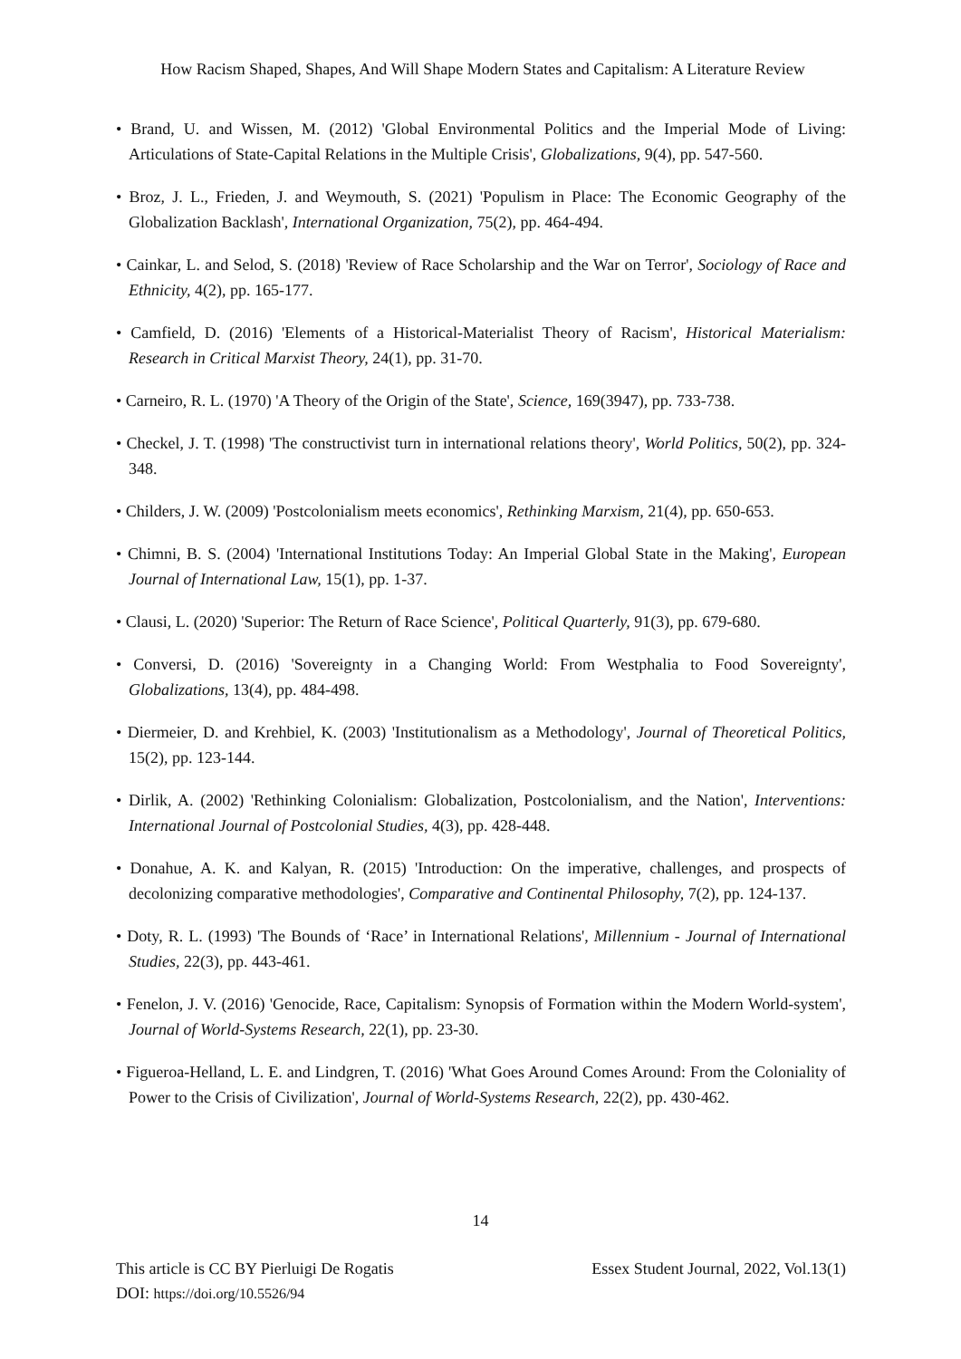How Racism Shaped, Shapes, And Will Shape Modern States and Capitalism: A Literature Review
• Brand, U. and Wissen, M. (2012) 'Global Environmental Politics and the Imperial Mode of Living: Articulations of State-Capital Relations in the Multiple Crisis', Globalizations, 9(4), pp. 547-560.
• Broz, J. L., Frieden, J. and Weymouth, S. (2021) 'Populism in Place: The Economic Geography of the Globalization Backlash', International Organization, 75(2), pp. 464-494.
• Cainkar, L. and Selod, S. (2018) 'Review of Race Scholarship and the War on Terror', Sociology of Race and Ethnicity, 4(2), pp. 165-177.
• Camfield, D. (2016) 'Elements of a Historical-Materialist Theory of Racism', Historical Materialism: Research in Critical Marxist Theory, 24(1), pp. 31-70.
• Carneiro, R. L. (1970) 'A Theory of the Origin of the State', Science, 169(3947), pp. 733-738.
• Checkel, J. T. (1998) 'The constructivist turn in international relations theory', World Politics, 50(2), pp. 324-348.
• Childers, J. W. (2009) 'Postcolonialism meets economics', Rethinking Marxism, 21(4), pp. 650-653.
• Chimni, B. S. (2004) 'International Institutions Today: An Imperial Global State in the Making', European Journal of International Law, 15(1), pp. 1-37.
• Clausi, L. (2020) 'Superior: The Return of Race Science', Political Quarterly, 91(3), pp. 679-680.
• Conversi, D. (2016) 'Sovereignty in a Changing World: From Westphalia to Food Sovereignty', Globalizations, 13(4), pp. 484-498.
• Diermeier, D. and Krehbiel, K. (2003) 'Institutionalism as a Methodology', Journal of Theoretical Politics, 15(2), pp. 123-144.
• Dirlik, A. (2002) 'Rethinking Colonialism: Globalization, Postcolonialism, and the Nation', Interventions: International Journal of Postcolonial Studies, 4(3), pp. 428-448.
• Donahue, A. K. and Kalyan, R. (2015) 'Introduction: On the imperative, challenges, and prospects of decolonizing comparative methodologies', Comparative and Continental Philosophy, 7(2), pp. 124-137.
• Doty, R. L. (1993) 'The Bounds of ‘Race’ in International Relations', Millennium - Journal of International Studies, 22(3), pp. 443-461.
• Fenelon, J. V. (2016) 'Genocide, Race, Capitalism: Synopsis of Formation within the Modern World-system', Journal of World-Systems Research, 22(1), pp. 23-30.
• Figueroa-Helland, L. E. and Lindgren, T. (2016) 'What Goes Around Comes Around: From the Coloniality of Power to the Crisis of Civilization', Journal of World-Systems Research, 22(2), pp. 430-462.
14
Essex Student Journal, 2022, Vol.13(1) This article is CC BY Pierluigi De Rogatis
DOI: https://doi.org/10.5526/94